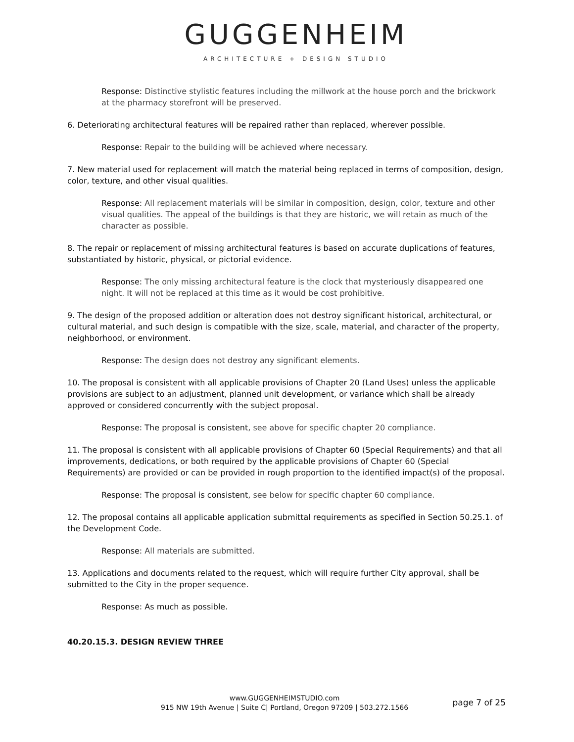GUGGENHEIM
ARCHITECTURE + DESIGN STUDIO
Response: Distinctive stylistic features including the millwork at the house porch and the brickwork at the pharmacy storefront will be preserved.
6. Deteriorating architectural features will be repaired rather than replaced, wherever possible.
Response: Repair to the building will be achieved where necessary.
7. New material used for replacement will match the material being replaced in terms of composition, design, color, texture, and other visual qualities.
Response: All replacement materials will be similar in composition, design, color, texture and other visual qualities. The appeal of the buildings is that they are historic, we will retain as much of the character as possible.
8. The repair or replacement of missing architectural features is based on accurate duplications of features, substantiated by historic, physical, or pictorial evidence.
Response: The only missing architectural feature is the clock that mysteriously disappeared one night. It will not be replaced at this time as it would be cost prohibitive.
9. The design of the proposed addition or alteration does not destroy significant historical, architectural, or cultural material, and such design is compatible with the size, scale, material, and character of the property, neighborhood, or environment.
Response: The design does not destroy any significant elements.
10. The proposal is consistent with all applicable provisions of Chapter 20 (Land Uses) unless the applicable provisions are subject to an adjustment, planned unit development, or variance which shall be already approved or considered concurrently with the subject proposal.
Response: The proposal is consistent, see above for specific chapter 20 compliance.
11. The proposal is consistent with all applicable provisions of Chapter 60 (Special Requirements) and that all improvements, dedications, or both required by the applicable provisions of Chapter 60 (Special Requirements) are provided or can be provided in rough proportion to the identified impact(s) of the proposal.
Response: The proposal is consistent, see below for specific chapter 60 compliance.
12. The proposal contains all applicable application submittal requirements as specified in Section 50.25.1. of the Development Code.
Response: All materials are submitted.
13. Applications and documents related to the request, which will require further City approval, shall be submitted to the City in the proper sequence.
Response: As much as possible.
40.20.15.3. DESIGN REVIEW THREE
www.GUGGENHEIMSTUDIO.com
915 NW 19th Avenue | Suite C| Portland, Oregon 97209 | 503.272.1566
page 7 of 25